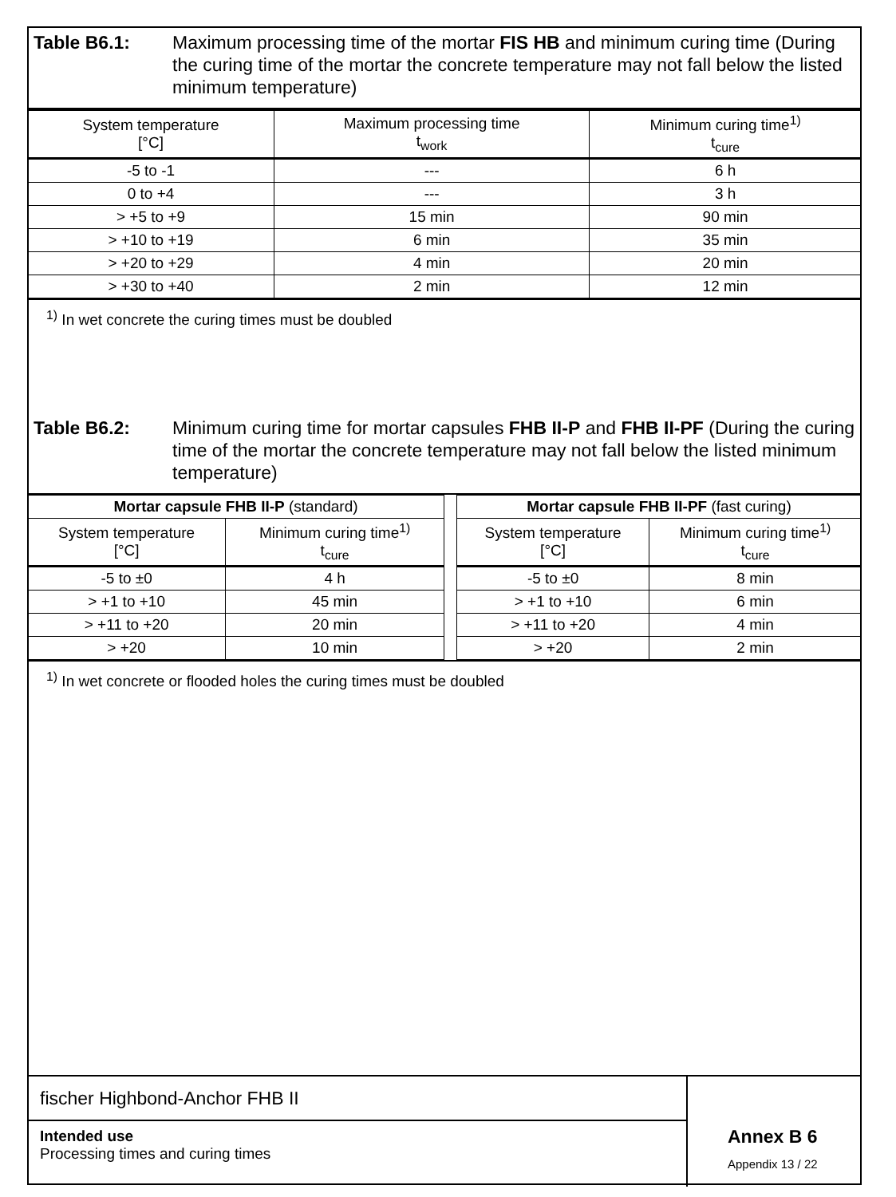Table B6.1: Maximum processing time of the mortar FIS HB and minimum curing time (During the curing time of the mortar the concrete temperature may not fall below the listed minimum temperature)
| System temperature [°C] | Maximum processing time t<sub>work</sub> | Minimum curing time<sup>1)</sup> t<sub>cure</sub> |
| --- | --- | --- |
| -5 to -1 | --- | 6 h |
| 0 to +4 | --- | 3 h |
| > +5 to +9 | 15 min | 90 min |
| > +10 to +19 | 6 min | 35 min |
| > +20 to +29 | 4 min | 20 min |
| > +30 to +40 | 2 min | 12 min |
<sup>1)</sup> In wet concrete the curing times must be doubled
Table B6.2: Minimum curing time for mortar capsules FHB II-P and FHB II-PF (During the curing time of the mortar the concrete temperature may not fall below the listed minimum temperature)
| Mortar capsule FHB II-P (standard) | |
| System temperature [°C] | Minimum curing time<sup>1)</sup> t<sub>cure</sub> |
| -5 to ±0 | 4 h |
| > +1 to +10 | 45 min |
| > +11 to +20 | 20 min |
| > +20 | 10 min |
| Mortar capsule FHB II-PF (fast curing) | |
| System temperature [°C] | Minimum curing time<sup>1)</sup> t<sub>cure</sub> |
| -5 to ±0 | 8 min |
| > +1 to +10 | 6 min |
| > +11 to +20 | 4 min |
| > +20 | 2 min |
<sup>1)</sup> In wet concrete or flooded holes the curing times must be doubled
fischer Highbond-Anchor FHB II
Intended use
Processing times and curing times
Annex B 6
Appendix 13 / 22